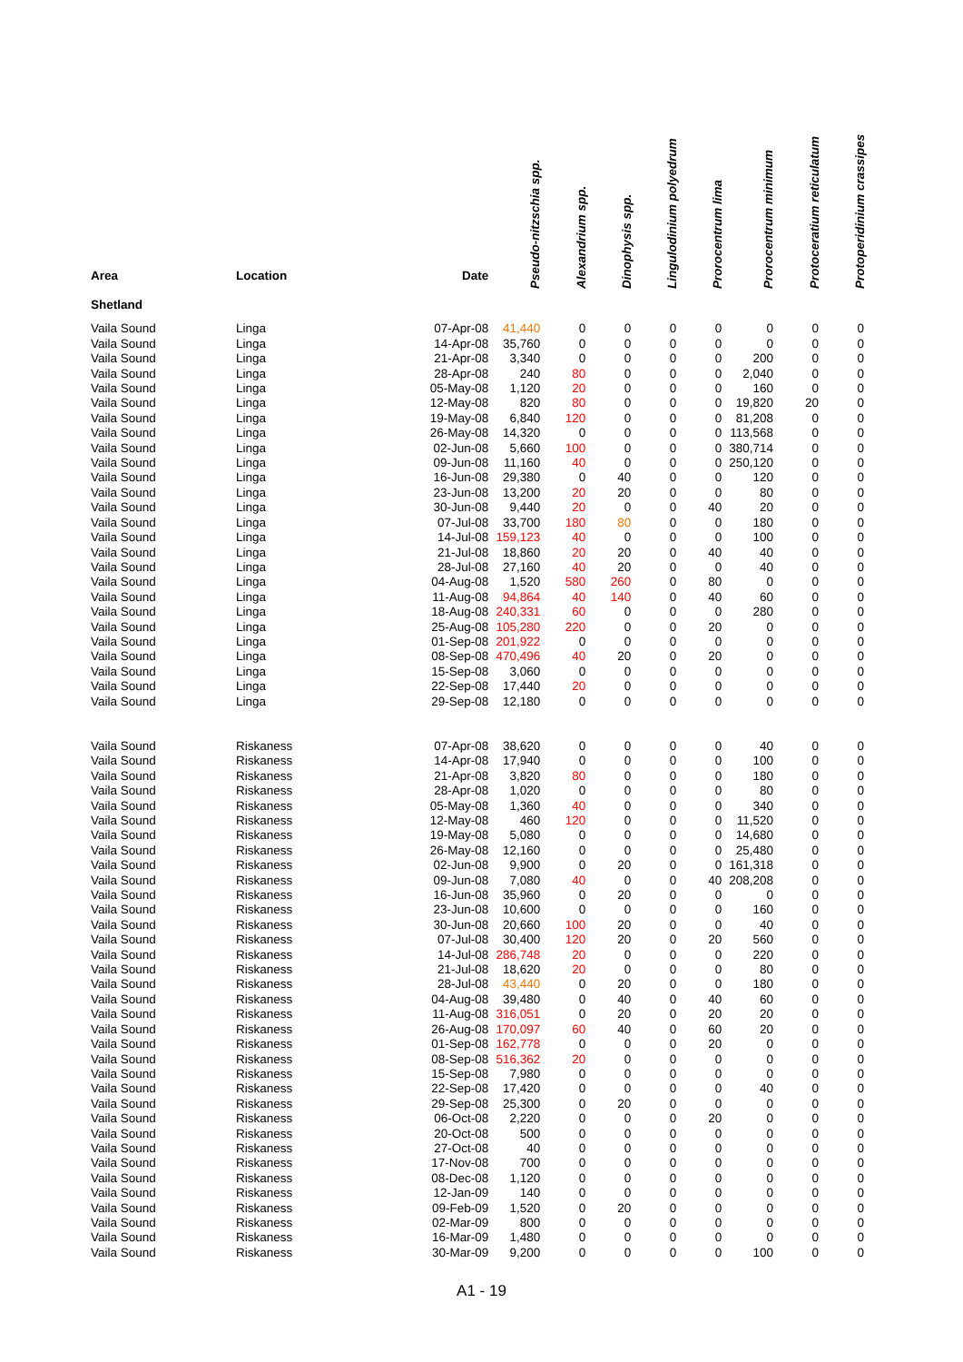| Area | Location | Date | Pseudo-nitzschia spp. | Alexandrium spp. | Dinophysis spp. | Lingulodinium polyedrum | Prorocentrum lima | Prorocentrum minimum | Protoceratium reticulatum | Protoperidinium crassipes |
| --- | --- | --- | --- | --- | --- | --- | --- | --- | --- | --- |
| Shetland | | | | | | | | | | |
| Vaila Sound | Linga | 07-Apr-08 | 41,440 | 0 | 0 | 0 | 0 | 0 | 0 | 0 |
| Vaila Sound | Linga | 14-Apr-08 | 35,760 | 0 | 0 | 0 | 0 | 0 | 0 | 0 |
| Vaila Sound | Linga | 21-Apr-08 | 3,340 | 0 | 0 | 0 | 0 | 200 | 0 | 0 |
| Vaila Sound | Linga | 28-Apr-08 | 240 | 80 | 0 | 0 | 0 | 2,040 | 0 | 0 |
| Vaila Sound | Linga | 05-May-08 | 1,120 | 20 | 0 | 0 | 0 | 160 | 0 | 0 |
| Vaila Sound | Linga | 12-May-08 | 820 | 80 | 0 | 0 | 0 | 19,820 | 20 | 0 |
| Vaila Sound | Linga | 19-May-08 | 6,840 | 120 | 0 | 0 | 0 | 81,208 | 0 | 0 |
| Vaila Sound | Linga | 26-May-08 | 14,320 | 0 | 0 | 0 | 0 | 113,568 | 0 | 0 |
| Vaila Sound | Linga | 02-Jun-08 | 5,660 | 100 | 0 | 0 | 0 | 380,714 | 0 | 0 |
| Vaila Sound | Linga | 09-Jun-08 | 11,160 | 40 | 0 | 0 | 0 | 250,120 | 0 | 0 |
| Vaila Sound | Linga | 16-Jun-08 | 29,380 | 0 | 40 | 0 | 0 | 120 | 0 | 0 |
| Vaila Sound | Linga | 23-Jun-08 | 13,200 | 20 | 20 | 0 | 0 | 80 | 0 | 0 |
| Vaila Sound | Linga | 30-Jun-08 | 9,440 | 20 | 0 | 0 | 40 | 20 | 0 | 0 |
| Vaila Sound | Linga | 07-Jul-08 | 33,700 | 180 | 80 | 0 | 0 | 180 | 0 | 0 |
| Vaila Sound | Linga | 14-Jul-08 | 159,123 | 40 | 0 | 0 | 0 | 100 | 0 | 0 |
| Vaila Sound | Linga | 21-Jul-08 | 18,860 | 20 | 20 | 0 | 40 | 40 | 0 | 0 |
| Vaila Sound | Linga | 28-Jul-08 | 27,160 | 40 | 20 | 0 | 0 | 40 | 0 | 0 |
| Vaila Sound | Linga | 04-Aug-08 | 1,520 | 580 | 260 | 0 | 80 | 0 | 0 | 0 |
| Vaila Sound | Linga | 11-Aug-08 | 94,864 | 40 | 140 | 0 | 40 | 60 | 0 | 0 |
| Vaila Sound | Linga | 18-Aug-08 | 240,331 | 60 | 0 | 0 | 0 | 280 | 0 | 0 |
| Vaila Sound | Linga | 25-Aug-08 | 105,280 | 220 | 0 | 0 | 20 | 0 | 0 | 0 |
| Vaila Sound | Linga | 01-Sep-08 | 201,922 | 0 | 0 | 0 | 0 | 0 | 0 | 0 |
| Vaila Sound | Linga | 08-Sep-08 | 470,496 | 40 | 20 | 0 | 20 | 0 | 0 | 0 |
| Vaila Sound | Linga | 15-Sep-08 | 3,060 | 0 | 0 | 0 | 0 | 0 | 0 | 0 |
| Vaila Sound | Linga | 22-Sep-08 | 17,440 | 20 | 0 | 0 | 0 | 0 | 0 | 0 |
| Vaila Sound | Linga | 29-Sep-08 | 12,180 | 0 | 0 | 0 | 0 | 0 | 0 | 0 |
| Vaila Sound | Riskaness | 07-Apr-08 | 38,620 | 0 | 0 | 0 | 0 | 40 | 0 | 0 |
| Vaila Sound | Riskaness | 14-Apr-08 | 17,940 | 0 | 0 | 0 | 0 | 100 | 0 | 0 |
| Vaila Sound | Riskaness | 21-Apr-08 | 3,820 | 80 | 0 | 0 | 0 | 180 | 0 | 0 |
| Vaila Sound | Riskaness | 28-Apr-08 | 1,020 | 0 | 0 | 0 | 0 | 80 | 0 | 0 |
| Vaila Sound | Riskaness | 05-May-08 | 1,360 | 40 | 0 | 0 | 0 | 340 | 0 | 0 |
| Vaila Sound | Riskaness | 12-May-08 | 460 | 120 | 0 | 0 | 0 | 11,520 | 0 | 0 |
| Vaila Sound | Riskaness | 19-May-08 | 5,080 | 0 | 0 | 0 | 0 | 14,680 | 0 | 0 |
| Vaila Sound | Riskaness | 26-May-08 | 12,160 | 0 | 0 | 0 | 0 | 25,480 | 0 | 0 |
| Vaila Sound | Riskaness | 02-Jun-08 | 9,900 | 0 | 20 | 0 | 0 | 161,318 | 0 | 0 |
| Vaila Sound | Riskaness | 09-Jun-08 | 7,080 | 40 | 0 | 0 | 40 | 208,208 | 0 | 0 |
| Vaila Sound | Riskaness | 16-Jun-08 | 35,960 | 0 | 20 | 0 | 0 | 0 | 0 | 0 |
| Vaila Sound | Riskaness | 23-Jun-08 | 10,600 | 0 | 0 | 0 | 0 | 160 | 0 | 0 |
| Vaila Sound | Riskaness | 30-Jun-08 | 20,660 | 100 | 20 | 0 | 0 | 40 | 0 | 0 |
| Vaila Sound | Riskaness | 07-Jul-08 | 30,400 | 120 | 20 | 0 | 20 | 560 | 0 | 0 |
| Vaila Sound | Riskaness | 14-Jul-08 | 286,748 | 20 | 0 | 0 | 0 | 220 | 0 | 0 |
| Vaila Sound | Riskaness | 21-Jul-08 | 18,620 | 20 | 0 | 0 | 0 | 80 | 0 | 0 |
| Vaila Sound | Riskaness | 28-Jul-08 | 43,440 | 0 | 20 | 0 | 0 | 180 | 0 | 0 |
| Vaila Sound | Riskaness | 04-Aug-08 | 39,480 | 0 | 40 | 0 | 40 | 60 | 0 | 0 |
| Vaila Sound | Riskaness | 11-Aug-08 | 316,051 | 0 | 20 | 0 | 20 | 20 | 0 | 0 |
| Vaila Sound | Riskaness | 26-Aug-08 | 170,097 | 60 | 40 | 0 | 60 | 20 | 0 | 0 |
| Vaila Sound | Riskaness | 01-Sep-08 | 162,778 | 0 | 0 | 0 | 20 | 0 | 0 | 0 |
| Vaila Sound | Riskaness | 08-Sep-08 | 516,362 | 20 | 0 | 0 | 0 | 0 | 0 | 0 |
| Vaila Sound | Riskaness | 15-Sep-08 | 7,980 | 0 | 0 | 0 | 0 | 0 | 0 | 0 |
| Vaila Sound | Riskaness | 22-Sep-08 | 17,420 | 0 | 0 | 0 | 0 | 40 | 0 | 0 |
| Vaila Sound | Riskaness | 29-Sep-08 | 25,300 | 0 | 20 | 0 | 0 | 0 | 0 | 0 |
| Vaila Sound | Riskaness | 06-Oct-08 | 2,220 | 0 | 0 | 0 | 20 | 0 | 0 | 0 |
| Vaila Sound | Riskaness | 20-Oct-08 | 500 | 0 | 0 | 0 | 0 | 0 | 0 | 0 |
| Vaila Sound | Riskaness | 27-Oct-08 | 40 | 0 | 0 | 0 | 0 | 0 | 0 | 0 |
| Vaila Sound | Riskaness | 17-Nov-08 | 700 | 0 | 0 | 0 | 0 | 0 | 0 | 0 |
| Vaila Sound | Riskaness | 08-Dec-08 | 1,120 | 0 | 0 | 0 | 0 | 0 | 0 | 0 |
| Vaila Sound | Riskaness | 12-Jan-09 | 140 | 0 | 0 | 0 | 0 | 0 | 0 | 0 |
| Vaila Sound | Riskaness | 09-Feb-09 | 1,520 | 0 | 20 | 0 | 0 | 0 | 0 | 0 |
| Vaila Sound | Riskaness | 02-Mar-09 | 800 | 0 | 0 | 0 | 0 | 0 | 0 | 0 |
| Vaila Sound | Riskaness | 16-Mar-09 | 1,480 | 0 | 0 | 0 | 0 | 0 | 0 | 0 |
| Vaila Sound | Riskaness | 30-Mar-09 | 9,200 | 0 | 0 | 0 | 0 | 100 | 0 | 0 |
A1 - 19